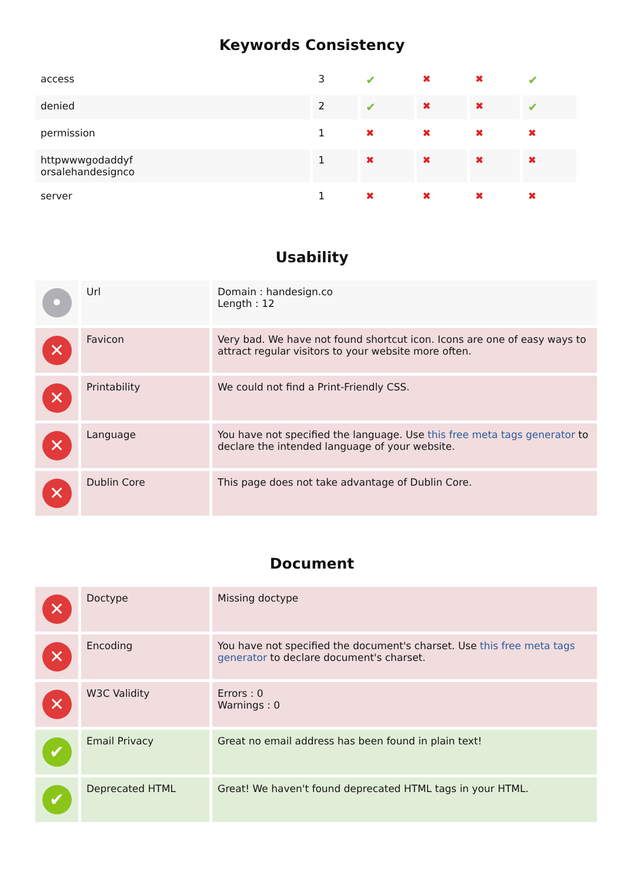Keywords Consistency
| access | 3 | ✔ | ✖ | ✖ | ✔ |
| denied | 2 | ✔ | ✖ | ✖ | ✔ |
| permission | 1 | ✖ | ✖ | ✖ | ✖ |
| httpwwwgodaddyf orsalehandesignco | 1 | ✖ | ✖ | ✖ | ✖ |
| server | 1 | ✖ | ✖ | ✖ | ✖ |
Usability
| • | Url | Domain : handesign.co Length : 12 |
| ✕ | Favicon | Very bad. We have not found shortcut icon. Icons are one of easy ways to attract regular visitors to your website more often. |
| ✕ | Printability | We could not find a Print-Friendly CSS. |
| ✕ | Language | You have not specified the language. Use this free meta tags generator to declare the intended language of your website. |
| ✕ | Dublin Core | This page does not take advantage of Dublin Core. |
Document
| ✕ | Doctype | Missing doctype |
| ✕ | Encoding | You have not specified the document's charset. Use this free meta tags generator to declare document's charset. |
| ✕ | W3C Validity | Errors : 0 Warnings : 0 |
| ✔ | Email Privacy | Great no email address has been found in plain text! |
| ✔ | Deprecated HTML | Great! We haven't found deprecated HTML tags in your HTML. |